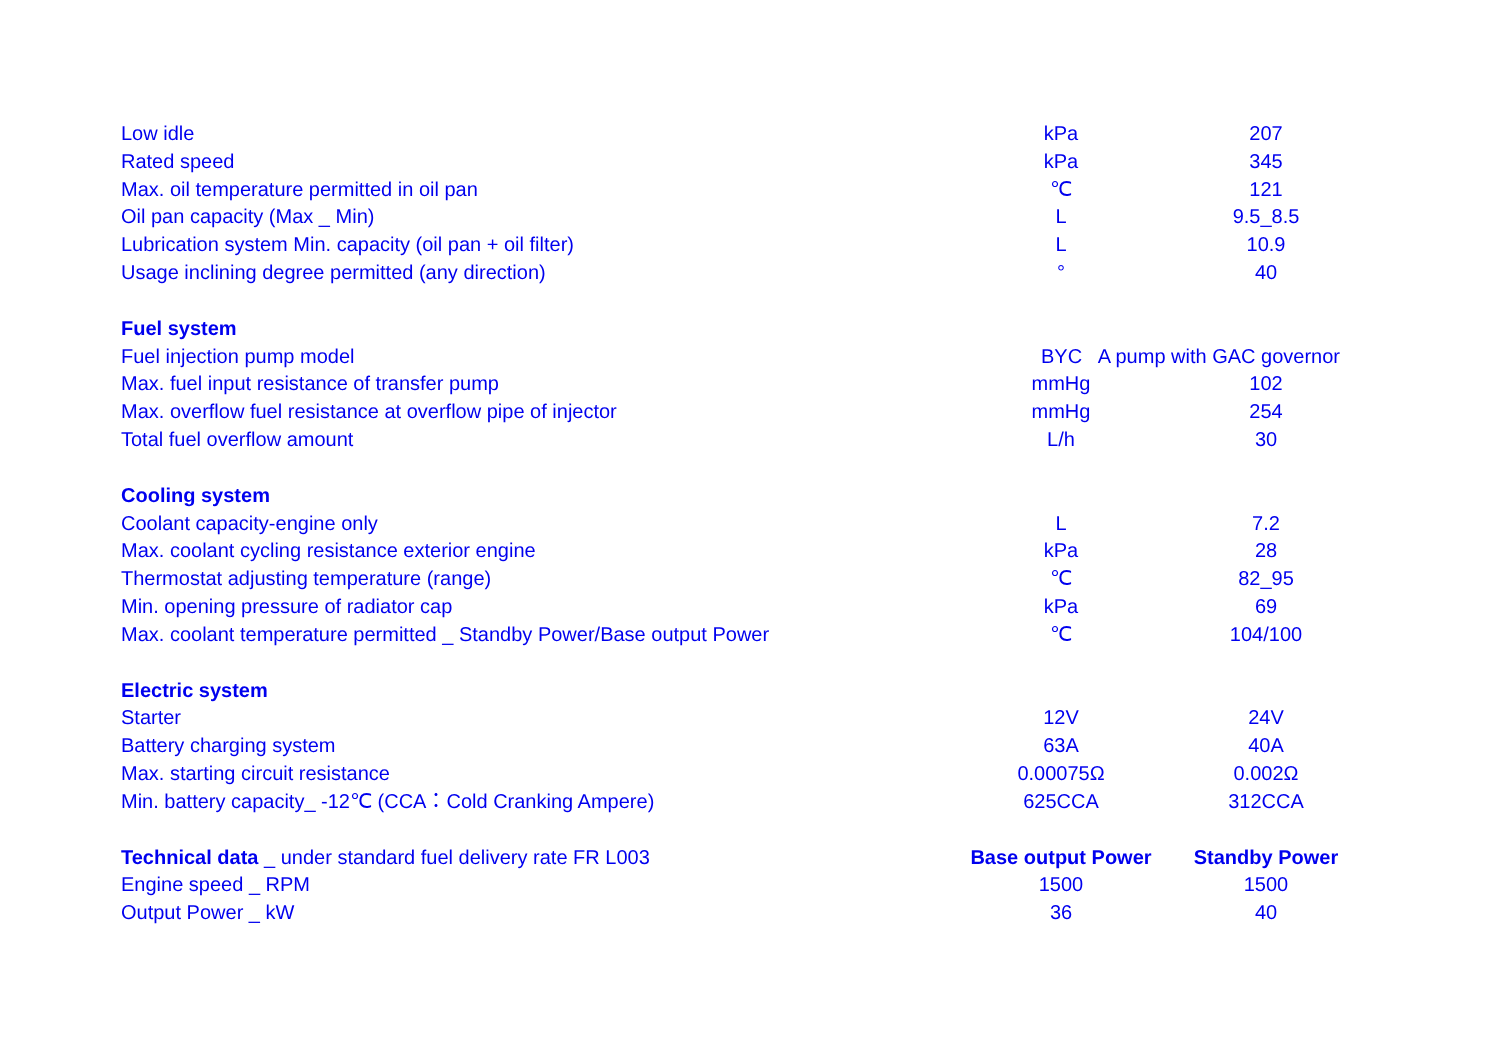| Low idle | kPa | 207 |
| Rated speed | kPa | 345 |
| Max. oil temperature permitted in oil pan | ℃ | 121 |
| Oil pan capacity (Max _ Min) | L | 9.5_8.5 |
| Lubrication system Min. capacity (oil pan + oil filter) | L | 10.9 |
| Usage inclining degree permitted (any direction) | ° | 40 |
| Fuel system | | |
| Fuel injection pump model | BYC A pump with GAC governor | |
| Max. fuel input resistance of transfer pump | mmHg | 102 |
| Max. overflow fuel resistance at overflow pipe of injector | mmHg | 254 |
| Total fuel overflow amount | L/h | 30 |
| Cooling system | | |
| Coolant capacity-engine only | L | 7.2 |
| Max. coolant cycling resistance exterior engine | kPa | 28 |
| Thermostat adjusting temperature (range) | ℃ | 82_95 |
| Min. opening pressure of radiator cap | kPa | 69 |
| Max. coolant temperature permitted _ Standby Power/Base output Power | ℃ | 104/100 |
| Electric system | | |
| Starter | 12V | 24V |
| Battery charging system | 63A | 40A |
| Max. starting circuit resistance | 0.00075Ω | 0.002Ω |
| Min. battery capacity_ -12℃ (CCA：Cold Cranking Ampere) | 625CCA | 312CCA |
| Technical data _ under standard fuel delivery rate FR L003 | Base output Power | Standby Power |
| Engine speed _ RPM | 1500 | 1500 |
| Output Power _ kW | 36 | 40 |